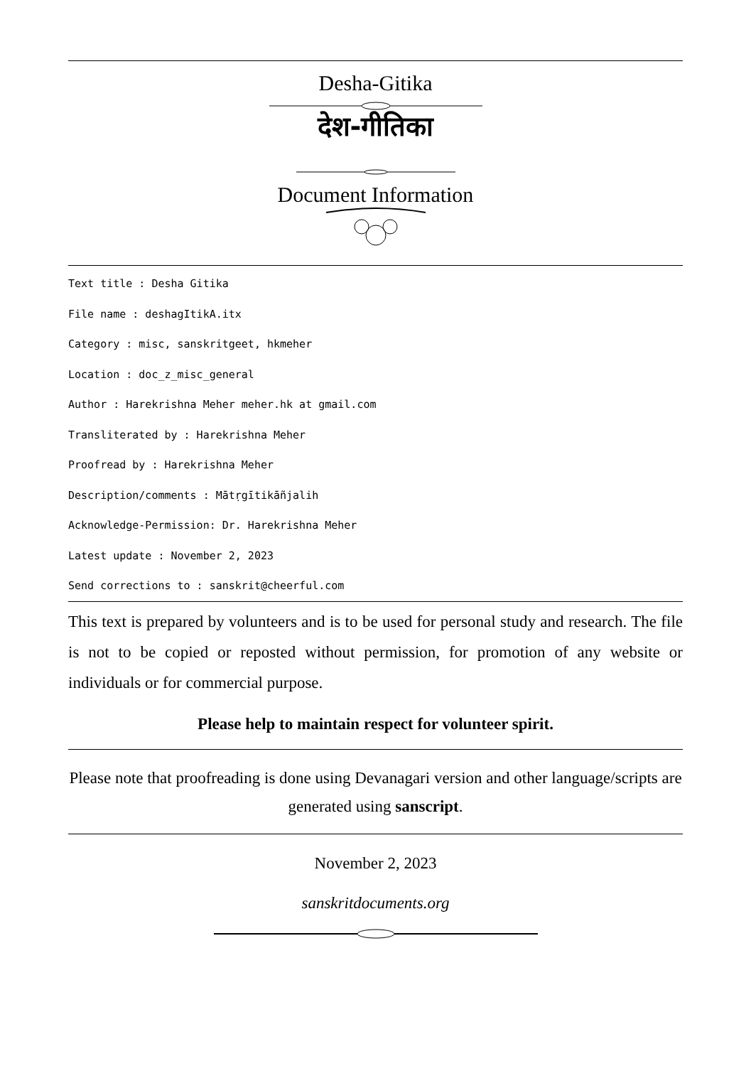Desha-Gitika
देश-गीतिका
Document Information
Text title : Desha Gitika
File name : deshagItikA.itx
Category : misc, sanskritgeet, hkmeher
Location : doc_z_misc_general
Author : Harekrishna Meher meher.hk at gmail.com
Transliterated by : Harekrishna Meher
Proofread by : Harekrishna Meher
Description/comments : Mātṛgītikāñjalih
Acknowledge-Permission: Dr. Harekrishna Meher
Latest update : November 2, 2023
Send corrections to : sanskrit@cheerful.com
This text is prepared by volunteers and is to be used for personal study and research. The file is not to be copied or reposted without permission, for promotion of any website or individuals or for commercial purpose.
Please help to maintain respect for volunteer spirit.
Please note that proofreading is done using Devanagari version and other language/scripts are generated using sanscript.
November 2, 2023
sanskritdocuments.org